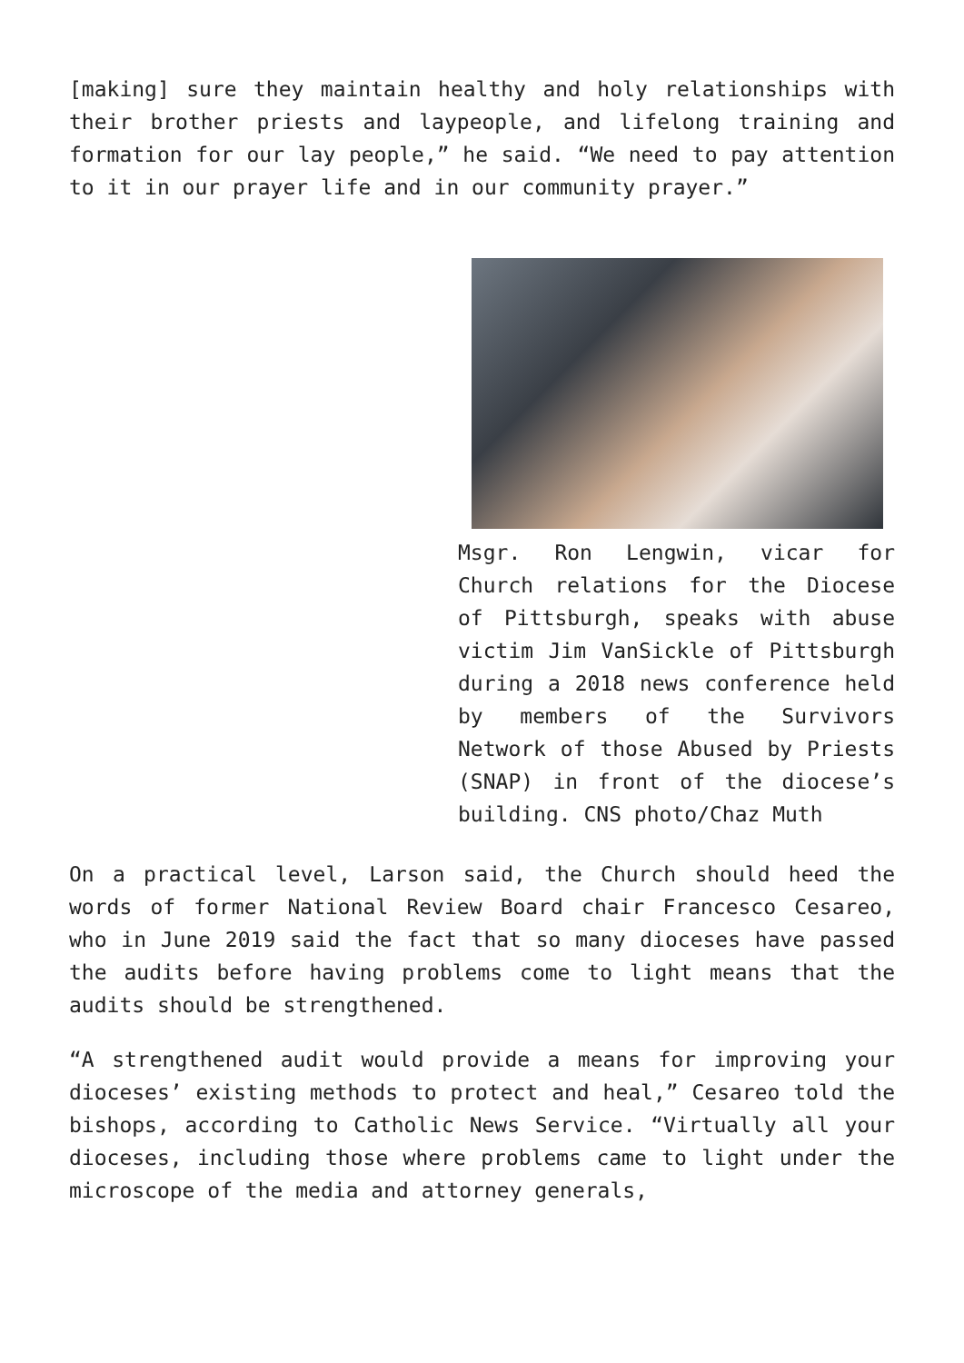[making] sure they maintain healthy and holy relationships with their brother priests and laypeople, and lifelong training and formation for our lay people,” he said. “We need to pay attention to it in our prayer life and in our community prayer.”
Msgr. Ron Lengwin, vicar for Church relations for the Diocese of Pittsburgh, speaks with abuse victim Jim VanSickle of Pittsburgh during a 2018 news conference held by members of the Survivors Network of those Abused by Priests (SNAP) in front of the diocese’s building. CNS photo/Chaz Muth
On a practical level, Larson said, the Church should heed the words of former National Review Board chair Francesco Cesareo, who in June 2019 said the fact that so many dioceses have passed the audits before having problems come to light means that the audits should be strengthened.
“A strengthened audit would provide a means for improving your dioceses’ existing methods to protect and heal,” Cesareo told the bishops, according to Catholic News Service. “Virtually all your dioceses, including those where problems came to light under the microscope of the media and attorney generals,